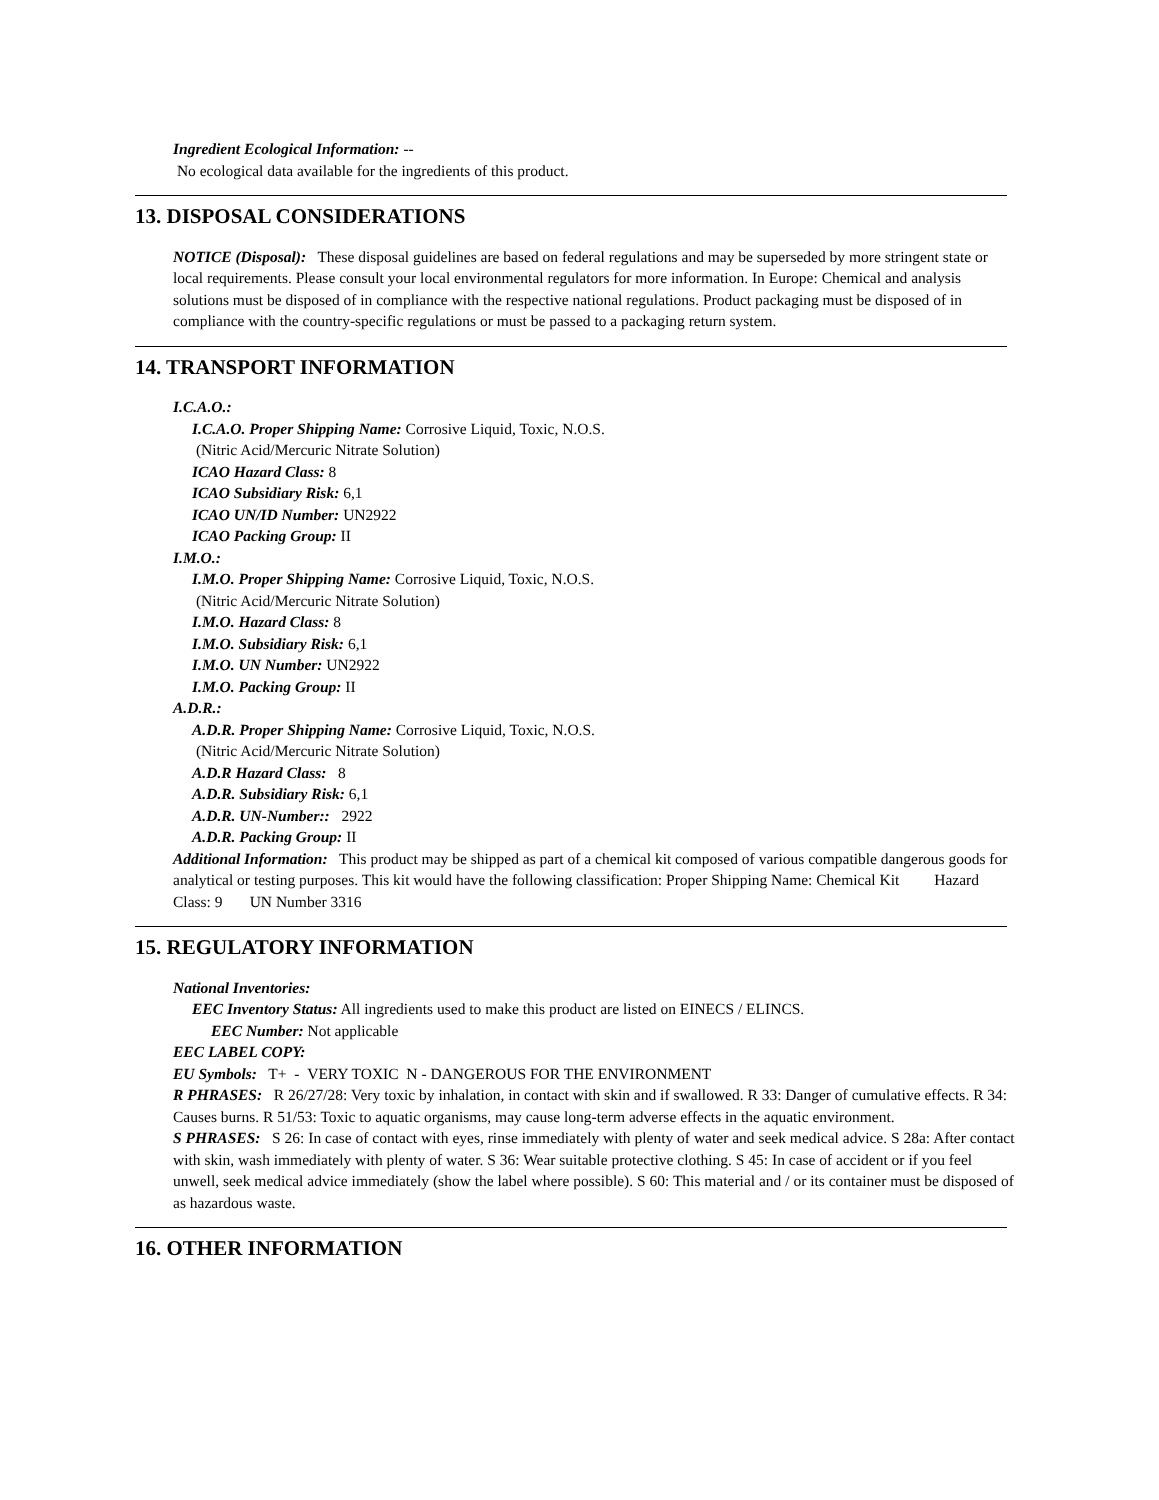Ingredient Ecological Information: --
No ecological data available for the ingredients of this product.
13. DISPOSAL CONSIDERATIONS
NOTICE (Disposal): These disposal guidelines are based on federal regulations and may be superseded by more stringent state or local requirements. Please consult your local environmental regulators for more information. In Europe: Chemical and analysis solutions must be disposed of in compliance with the respective national regulations. Product packaging must be disposed of in compliance with the country-specific regulations or must be passed to a packaging return system.
14. TRANSPORT INFORMATION
I.C.A.O.:
I.C.A.O. Proper Shipping Name: Corrosive Liquid, Toxic, N.O.S.
(Nitric Acid/Mercuric Nitrate Solution)
ICAO Hazard Class: 8
ICAO Subsidiary Risk: 6,1
ICAO UN/ID Number: UN2922
ICAO Packing Group: II
I.M.O.:
I.M.O. Proper Shipping Name: Corrosive Liquid, Toxic, N.O.S.
(Nitric Acid/Mercuric Nitrate Solution)
I.M.O. Hazard Class: 8
I.M.O. Subsidiary Risk: 6,1
I.M.O. UN Number: UN2922
I.M.O. Packing Group: II
A.D.R.:
A.D.R. Proper Shipping Name: Corrosive Liquid, Toxic, N.O.S.
(Nitric Acid/Mercuric Nitrate Solution)
A.D.R Hazard Class: 8
A.D.R. Subsidiary Risk: 6,1
A.D.R. UN-Number:: 2922
A.D.R. Packing Group: II
Additional Information: This product may be shipped as part of a chemical kit composed of various compatible dangerous goods for analytical or testing purposes. This kit would have the following classification: Proper Shipping Name: Chemical Kit Hazard Class: 9 UN Number 3316
15. REGULATORY INFORMATION
National Inventories:
EEC Inventory Status: All ingredients used to make this product are listed on EINECS / ELINCS.
EEC Number: Not applicable
EEC LABEL COPY:
EU Symbols: T+ - VERY TOXIC N - DANGEROUS FOR THE ENVIRONMENT
R PHRASES: R 26/27/28: Very toxic by inhalation, in contact with skin and if swallowed. R 33: Danger of cumulative effects. R 34: Causes burns. R 51/53: Toxic to aquatic organisms, may cause long-term adverse effects in the aquatic environment.
S PHRASES: S 26: In case of contact with eyes, rinse immediately with plenty of water and seek medical advice. S 28a: After contact with skin, wash immediately with plenty of water. S 36: Wear suitable protective clothing. S 45: In case of accident or if you feel unwell, seek medical advice immediately (show the label where possible). S 60: This material and / or its container must be disposed of as hazardous waste.
16. OTHER INFORMATION